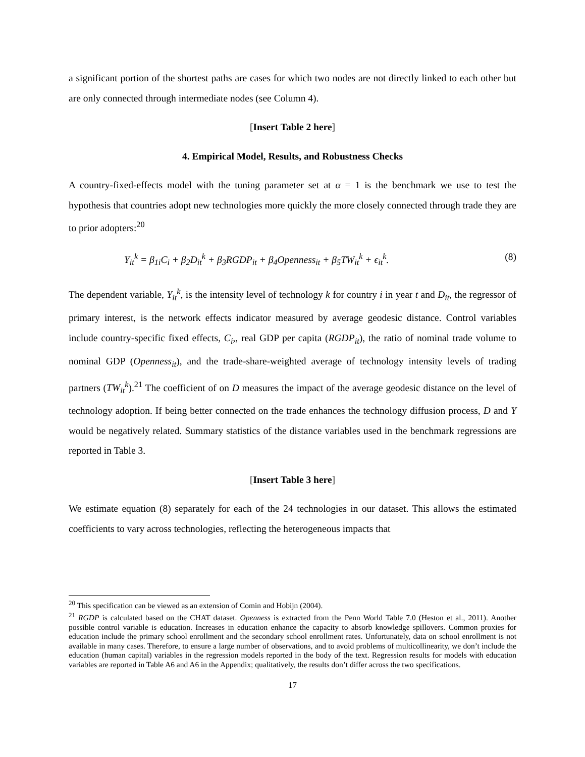a significant portion of the shortest paths are cases for which two nodes are not directly linked to each other but are only connected through intermediate nodes (see Column 4).
[Insert Table 2 here]
4. Empirical Model, Results, and Robustness Checks
A country-fixed-effects model with the tuning parameter set at α = 1 is the benchmark we use to test the hypothesis that countries adopt new technologies more quickly the more closely connected through trade they are to prior adopters:<sup>20</sup>
Y<sub>it</sub><sup>k</sup> = β<sub>1i</sub>C<sub>i</sub> + β<sub>2</sub>D<sub>it</sub><sup>k</sup> + β<sub>3</sub>RGDP<sub>it</sub> + β<sub>4</sub>Openness<sub>it</sub> + β<sub>5</sub>TW<sub>it</sub><sup>k</sup> + ϵ<sub>it</sub><sup>k</sup>. (8)
The dependent variable, Y<sub>it</sub><sup>k</sup>, is the intensity level of technology k for country i in year t and D<sub>it</sub>, the regressor of primary interest, is the network effects indicator measured by average geodesic distance. Control variables include country-specific fixed effects, C<sub>i</sub>,, real GDP per capita (RGDP<sub>it</sub>), the ratio of nominal trade volume to nominal GDP (Openness<sub>it</sub>), and the trade-share-weighted average of technology intensity levels of trading partners (TW<sub>it</sub><sup>k</sup>).<sup>21</sup> The coefficient of on D measures the impact of the average geodesic distance on the level of technology adoption. If being better connected on the trade enhances the technology diffusion process, D and Y would be negatively related. Summary statistics of the distance variables used in the benchmark regressions are reported in Table 3.
[Insert Table 3 here]
We estimate equation (8) separately for each of the 24 technologies in our dataset. This allows the estimated coefficients to vary across technologies, reflecting the heterogeneous impacts that
<sup>20</sup> This specification can be viewed as an extension of Comin and Hobijn (2004).
<sup>21</sup> RGDP is calculated based on the CHAT dataset. Openness is extracted from the Penn World Table 7.0 (Heston et al., 2011). Another possible control variable is education. Increases in education enhance the capacity to absorb knowledge spillovers. Common proxies for education include the primary school enrollment and the secondary school enrollment rates. Unfortunately, data on school enrollment is not available in many cases. Therefore, to ensure a large number of observations, and to avoid problems of multicollinearity, we don’t include the education (human capital) variables in the regression models reported in the body of the text. Regression results for models with education variables are reported in Table A6 and A6 in the Appendix; qualitatively, the results don’t differ across the two specifications.
17